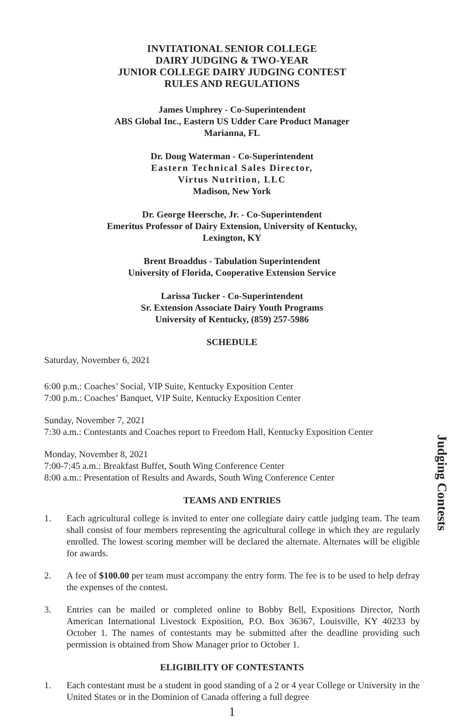INVITATIONAL SENIOR COLLEGE
DAIRY JUDGING & TWO-YEAR
JUNIOR COLLEGE DAIRY JUDGING CONTEST
RULES AND REGULATIONS
James Umphrey - Co-Superintendent
ABS Global Inc., Eastern US Udder Care Product Manager
Marianna, FL
Dr. Doug Waterman - Co-Superintendent
Eastern Technical Sales Director,
Virtus Nutrition, LLC
Madison, New York
Dr. George Heersche, Jr. - Co-Superintendent
Emeritus Professor of Dairy Extension, University of Kentucky,
Lexington, KY
Brent Broaddus - Tabulation Superintendent
University of Florida, Cooperative Extension Service
Larissa Tucker - Co-Superintendent
Sr. Extension Associate Dairy Youth Programs
University of Kentucky, (859) 257-5986
SCHEDULE
Saturday, November 6, 2021
6:00 p.m.: Coaches’ Social, VIP Suite, Kentucky Exposition Center
7:00 p.m.: Coaches’ Banquet, VIP Suite, Kentucky Exposition Center
Sunday, November 7, 2021
7:30 a.m.: Contestants and Coaches report to Freedom Hall, Kentucky Exposition Center
Monday, November 8, 2021
7:00-7:45 a.m.: Breakfast Buffet, South Wing Conference Center
8:00 a.m.: Presentation of Results and Awards, South Wing Conference Center
TEAMS AND ENTRIES
1. Each agricultural college is invited to enter one collegiate dairy cattle judging team. The team shall consist of four members representing the agricultural college in which they are regularly enrolled. The lowest scoring member will be declared the alternate. Alternates will be eligible for awards.
2. A fee of $100.00 per team must accompany the entry form. The fee is to be used to help defray the expenses of the contest.
3. Entries can be mailed or completed online to Bobby Bell, Expositions Director, North American International Livestock Exposition, P.O. Box 36367, Louisville, KY 40233 by October 1. The names of contestants may be submitted after the deadline providing such permission is obtained from Show Manager prior to October 1.
ELIGIBILITY OF CONTESTANTS
1. Each contestant must be a student in good standing of a 2 or 4 year College or University in the United States or in the Dominion of Canada offering a full degree
1
Judging Contests